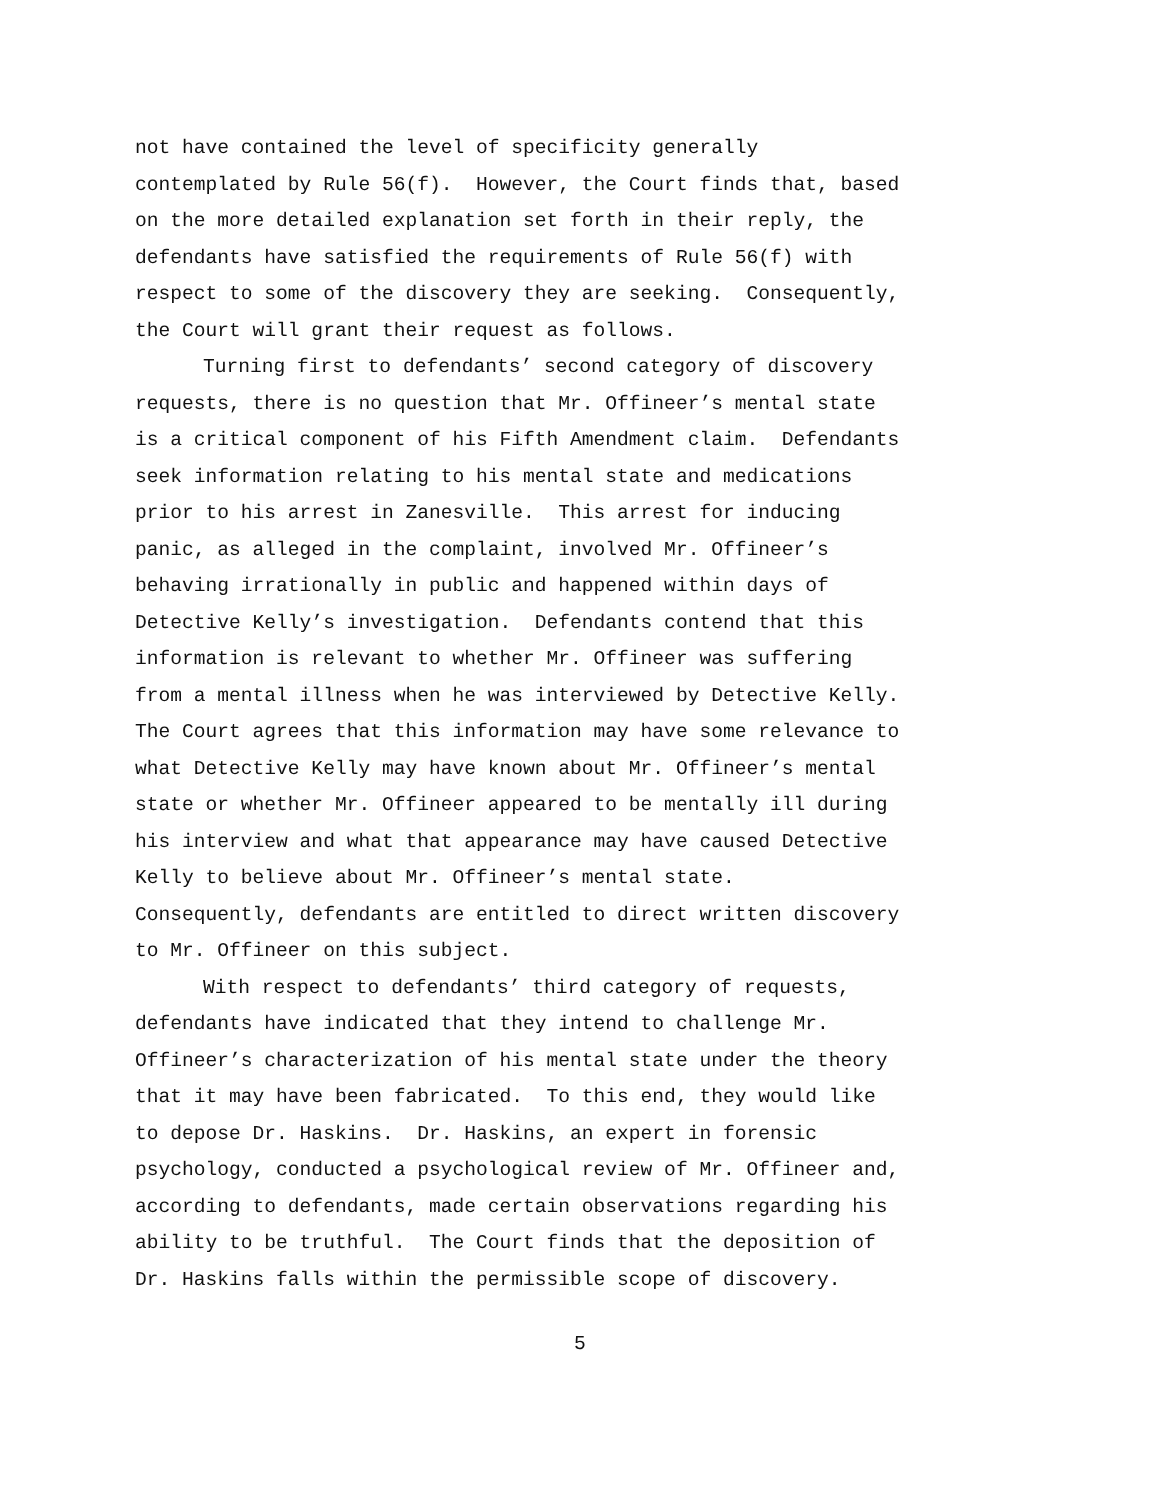not have contained the level of specificity generally
contemplated by Rule 56(f). However, the Court finds that, based
on the more detailed explanation set forth in their reply, the
defendants have satisfied the requirements of Rule 56(f) with
respect to some of the discovery they are seeking. Consequently,
the Court will grant their request as follows.
Turning first to defendants’ second category of discovery
requests, there is no question that Mr. Offineer’s mental state
is a critical component of his Fifth Amendment claim. Defendants
seek information relating to his mental state and medications
prior to his arrest in Zanesville. This arrest for inducing
panic, as alleged in the complaint, involved Mr. Offineer’s
behaving irrationally in public and happened within days of
Detective Kelly’s investigation. Defendants contend that this
information is relevant to whether Mr. Offineer was suffering
from a mental illness when he was interviewed by Detective Kelly.
The Court agrees that this information may have some relevance to
what Detective Kelly may have known about Mr. Offineer’s mental
state or whether Mr. Offineer appeared to be mentally ill during
his interview and what that appearance may have caused Detective
Kelly to believe about Mr. Offineer’s mental state.
Consequently, defendants are entitled to direct written discovery
to Mr. Offineer on this subject.
With respect to defendants’ third category of requests,
defendants have indicated that they intend to challenge Mr.
Offineer’s characterization of his mental state under the theory
that it may have been fabricated. To this end, they would like
to depose Dr. Haskins. Dr. Haskins, an expert in forensic
psychology, conducted a psychological review of Mr. Offineer and,
according to defendants, made certain observations regarding his
ability to be truthful. The Court finds that the deposition of
Dr. Haskins falls within the permissible scope of discovery.
5